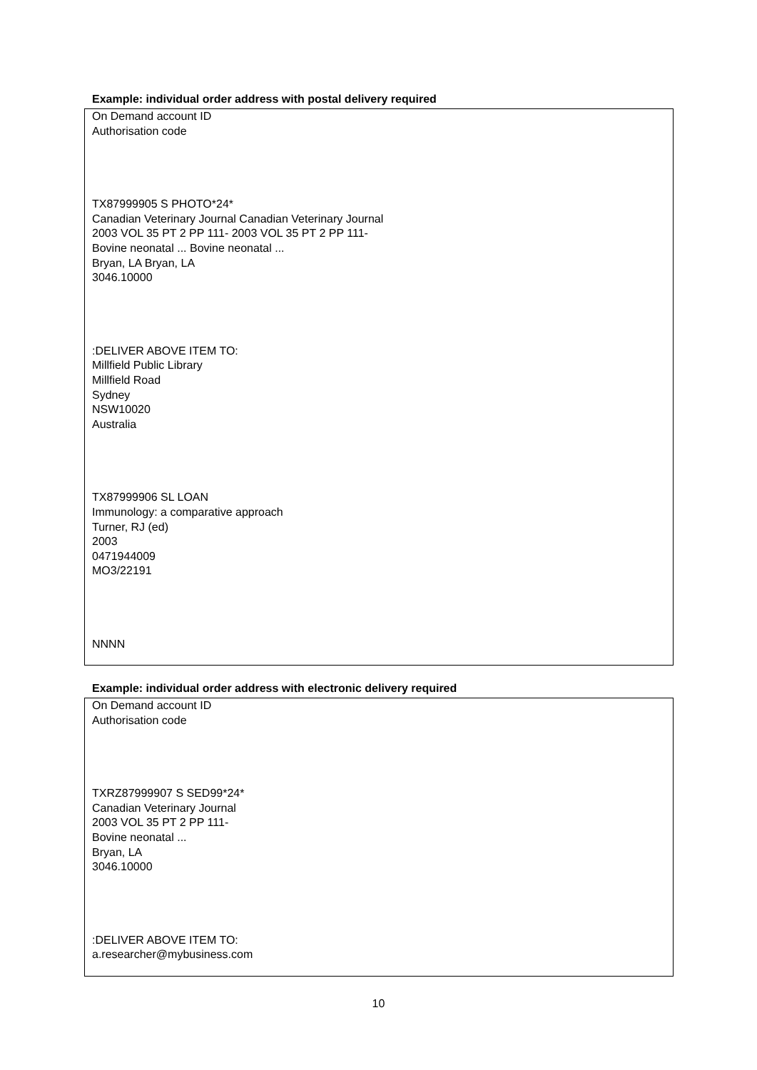Example: individual order address with postal delivery required
On Demand account ID
Authorisation code
TX87999905 S PHOTO*24*
Canadian Veterinary Journal Canadian Veterinary Journal
2003 VOL 35 PT 2 PP 111- 2003 VOL 35 PT 2 PP 111-
Bovine neonatal ... Bovine neonatal ...
Bryan, LA Bryan, LA
3046.10000
:DELIVER ABOVE ITEM TO:
Millfield Public Library
Millfield Road
Sydney
NSW10020
Australia
TX87999906 SL LOAN
Immunology: a comparative approach
Turner, RJ (ed)
2003
0471944009
MO3/22191
NNNN
Example: individual order address with electronic delivery required
On Demand account ID
Authorisation code
TXRZ87999907 S SED99*24*
Canadian Veterinary Journal
2003 VOL 35 PT 2 PP 111-
Bovine neonatal ...
Bryan, LA
3046.10000
:DELIVER ABOVE ITEM TO:
a.researcher@mybusiness.com
10